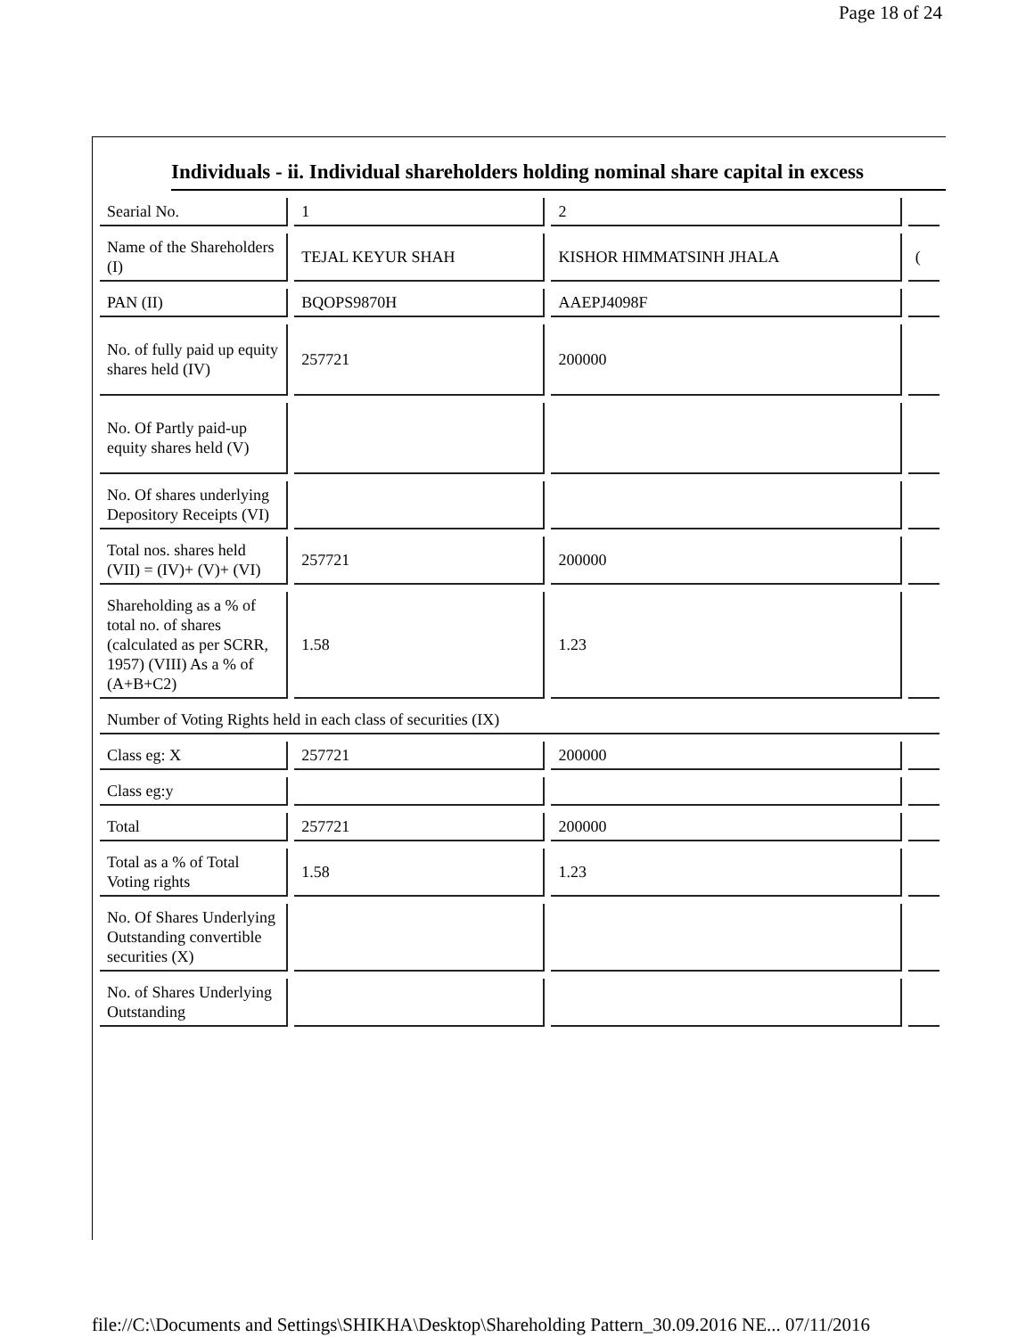Page 18 of 24
Individuals - ii. Individual shareholders holding nominal share capital in excess
| Searial No. | 1 | 2 | |
| Name of the Shareholders (I) | TEJAL KEYUR SHAH | KISHOR HIMMATSINH JHALA | ( |
| PAN (II) | BQOPS9870H | AAEPJ4098F | |
| No. of fully paid up equity shares held (IV) | 257721 | 200000 | |
| No. Of Partly paid-up equity shares held (V) | | | |
| No. Of shares underlying Depository Receipts (VI) | | | |
| Total nos. shares held (VII) = (IV)+ (V)+ (VI) | 257721 | 200000 | |
| Shareholding as a % of total no. of shares (calculated as per SCRR, 1957) (VIII) As a % of (A+B+C2) | 1.58 | 1.23 | |
| Number of Voting Rights held in each class of securities (IX) | | | |
| Class eg: X | 257721 | 200000 | |
| Class eg:y | | | |
| Total | 257721 | 200000 | |
| Total as a % of Total Voting rights | 1.58 | 1.23 | |
| No. Of Shares Underlying Outstanding convertible securities (X) | | | |
| No. of Shares Underlying Outstanding | | | |
file://C:\Documents and Settings\SHIKHA\Desktop\Shareholding Pattern_30.09.2016 NE... 07/11/2016